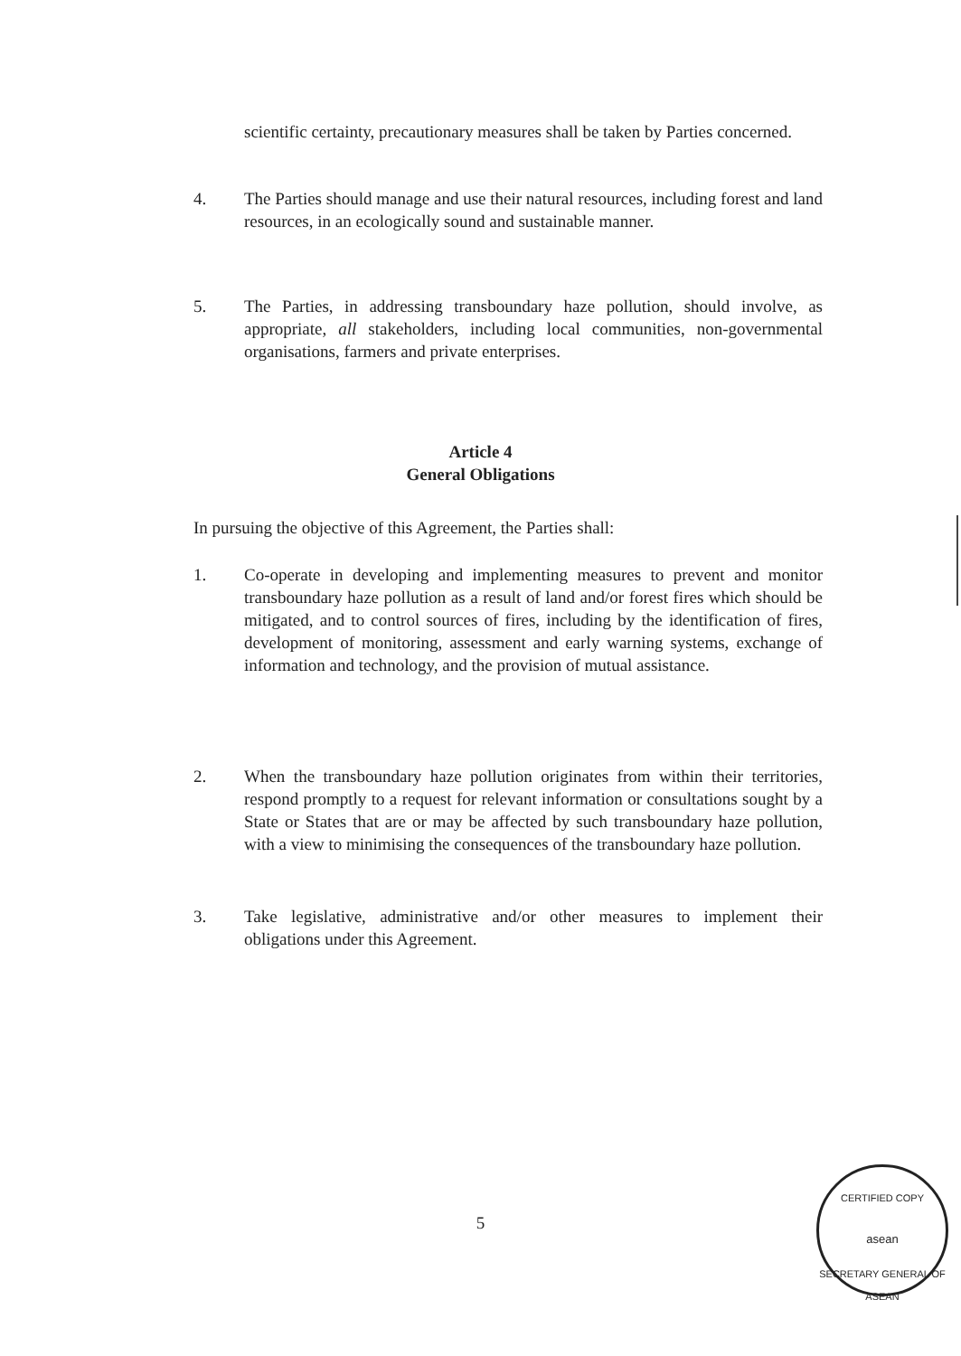scientific certainty, precautionary measures shall be taken by Parties concerned.
4. The Parties should manage and use their natural resources, including forest and land resources, in an ecologically sound and sustainable manner.
5. The Parties, in addressing transboundary haze pollution, should involve, as appropriate, all stakeholders, including local communities, non-governmental organisations, farmers and private enterprises.
Article 4
General Obligations
In pursuing the objective of this Agreement, the Parties shall:
1. Co-operate in developing and implementing measures to prevent and monitor transboundary haze pollution as a result of land and/or forest fires which should be mitigated, and to control sources of fires, including by the identification of fires, development of monitoring, assessment and early warning systems, exchange of information and technology, and the provision of mutual assistance.
2. When the transboundary haze pollution originates from within their territories, respond promptly to a request for relevant information or consultations sought by a State or States that are or may be affected by such transboundary haze pollution, with a view to minimising the consequences of the transboundary haze pollution.
3. Take legislative, administrative and/or other measures to implement their obligations under this Agreement.
5
CERTIFIED COPY
asean
SECRETARY GENERAL OF ASEAN